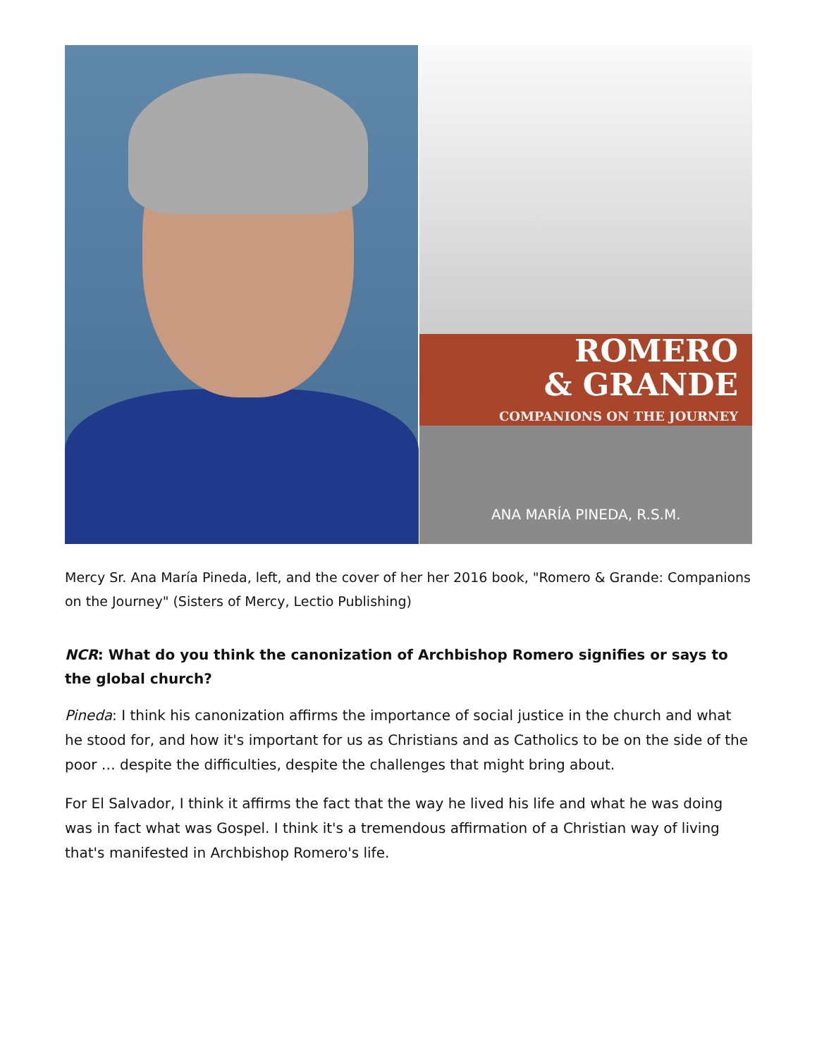ROMERO
& GRANDE
COMPANIONS ON THE JOURNEY
ANA MARÍA PINEDA, R.S.M.
Mercy Sr. Ana María Pineda, left, and the cover of her her 2016 book, "Romero & Grande: Companions on the Journey" (Sisters of Mercy, Lectio Publishing)
NCR: What do you think the canonization of Archbishop Romero signifies or says to the global church?
Pineda: I think his canonization affirms the importance of social justice in the church and what he stood for, and how it's important for us as Christians and as Catholics to be on the side of the poor … despite the difficulties, despite the challenges that might bring about.
For El Salvador, I think it affirms the fact that the way he lived his life and what he was doing was in fact what was Gospel. I think it's a tremendous affirmation of a Christian way of living that's manifested in Archbishop Romero's life.